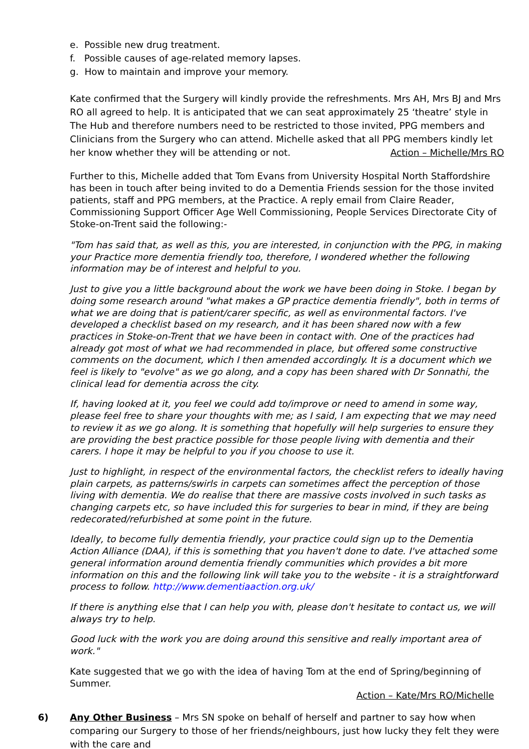e. Possible new drug treatment.
f. Possible causes of age-related memory lapses.
g. How to maintain and improve your memory.
Kate confirmed that the Surgery will kindly provide the refreshments. Mrs AH, Mrs BJ and Mrs RO all agreed to help. It is anticipated that we can seat approximately 25 ‘theatre’ style in The Hub and therefore numbers need to be restricted to those invited, PPG members and Clinicians from the Surgery who can attend. Michelle asked that all PPG members kindly let her know whether they will be attending or not. Action – Michelle/Mrs RO
Further to this, Michelle added that Tom Evans from University Hospital North Staffordshire has been in touch after being invited to do a Dementia Friends session for the those invited patients, staff and PPG members, at the Practice. A reply email from Claire Reader, Commissioning Support Officer Age Well Commissioning, People Services Directorate City of Stoke-on-Trent said the following:-
"Tom has said that, as well as this, you are interested, in conjunction with the PPG, in making your Practice more dementia friendly too, therefore, I wondered whether the following information may be of interest and helpful to you.
Just to give you a little background about the work we have been doing in Stoke. I began by doing some research around "what makes a GP practice dementia friendly", both in terms of what we are doing that is patient/carer specific, as well as environmental factors. I've developed a checklist based on my research, and it has been shared now with a few practices in Stoke-on-Trent that we have been in contact with. One of the practices had already got most of what we had recommended in place, but offered some constructive comments on the document, which I then amended accordingly. It is a document which we feel is likely to "evolve" as we go along, and a copy has been shared with Dr Sonnathi, the clinical lead for dementia across the city.
If, having looked at it, you feel we could add to/improve or need to amend in some way, please feel free to share your thoughts with me; as I said, I am expecting that we may need to review it as we go along. It is something that hopefully will help surgeries to ensure they are providing the best practice possible for those people living with dementia and their carers. I hope it may be helpful to you if you choose to use it.
Just to highlight, in respect of the environmental factors, the checklist refers to ideally having plain carpets, as patterns/swirls in carpets can sometimes affect the perception of those living with dementia. We do realise that there are massive costs involved in such tasks as changing carpets etc, so have included this for surgeries to bear in mind, if they are being redecorated/refurbished at some point in the future.
Ideally, to become fully dementia friendly, your practice could sign up to the Dementia Action Alliance (DAA), if this is something that you haven't done to date. I've attached some general information around dementia friendly communities which provides a bit more information on this and the following link will take you to the website - it is a straightforward process to follow. http://www.dementiaaction.org.uk/
If there is anything else that I can help you with, please don't hesitate to contact us, we will always try to help.
Good luck with the work you are doing around this sensitive and really important area of work."
Kate suggested that we go with the idea of having Tom at the end of Spring/beginning of Summer.
Action – Kate/Mrs RO/Michelle
6) Any Other Business – Mrs SN spoke on behalf of herself and partner to say how when comparing our Surgery to those of her friends/neighbours, just how lucky they felt they were with the care and